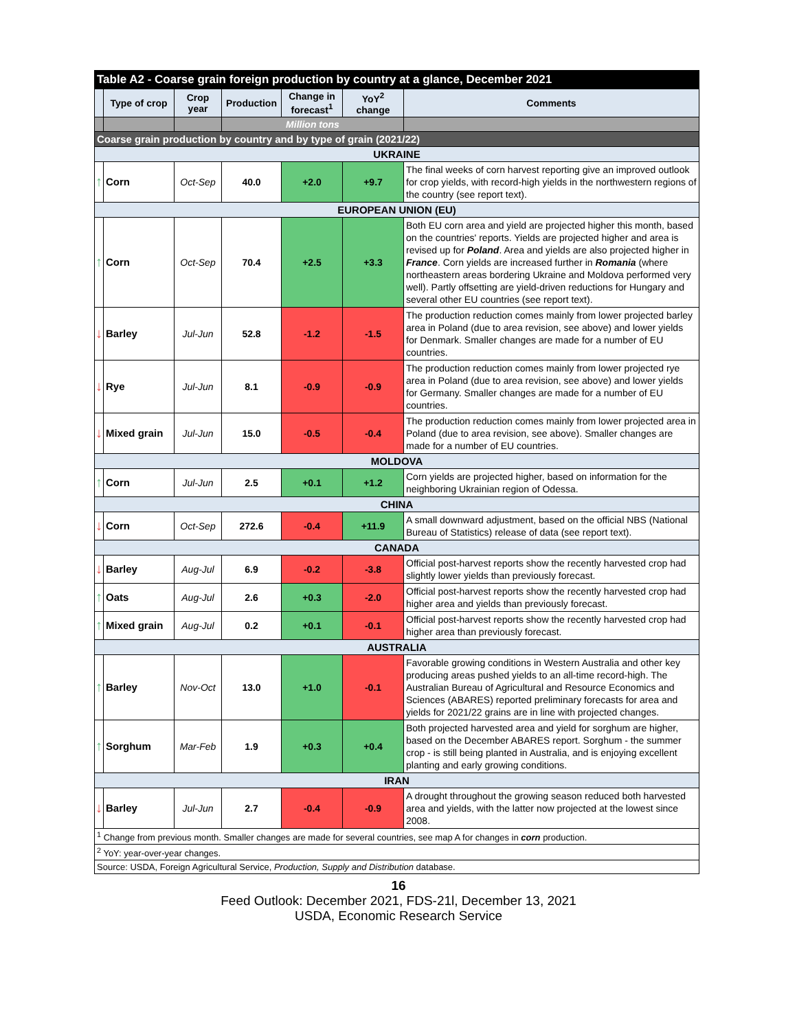| Table A2 - Coarse grain foreign production by country at a glance, December 2021 | | | | | | |
| --- | --- | --- | --- | --- | --- | --- |
| | Type of crop | Crop year | Production | Change in forecast<sup>1</sup> | YoY<sup>2</sup> change | Comments |
| | | | Million tons | | | |
| Coarse grain production by country and by type of grain (2021/22) | | | | | | |
| UKRAINE | | | | | | |
| ↑ | Corn | Oct-Sep | 40.0 | +2.0 | +9.7 | The final weeks of corn harvest reporting give an improved outlook for crop yields, with record-high yields in the northwestern regions of the country (see report text). |
| EUROPEAN UNION (EU) | | | | | | |
| ↑ | Corn | Oct-Sep | 70.4 | +2.5 | +3.3 | Both EU corn area and yield are projected higher this month, based on the countries' reports. Yields are projected higher and area is revised up for Poland . Area and yields are also projected higher in France . Corn yields are increased further in Romania (where northeastern areas bordering Ukraine and Moldova performed very well). Partly offsetting are yield-driven reductions for Hungary and several other EU countries (see report text). |
| ↓ | Barley | Jul-Jun | 52.8 | -1.2 | -1.5 | The production reduction comes mainly from lower projected barley area in Poland (due to area revision, see above) and lower yields for Denmark. Smaller changes are made for a number of EU countries. |
| ↓ | Rye | Jul-Jun | 8.1 | -0.9 | -0.9 | The production reduction comes mainly from lower projected rye area in Poland (due to area revision, see above) and lower yields for Germany. Smaller changes are made for a number of EU countries. |
| ↓ | Mixed grain | Jul-Jun | 15.0 | -0.5 | -0.4 | The production reduction comes mainly from lower projected area in Poland (due to area revision, see above). Smaller changes are made for a number of EU countries. |
| MOLDOVA | | | | | | |
| ↑ | Corn | Jul-Jun | 2.5 | +0.1 | +1.2 | Corn yields are projected higher, based on information for the neighboring Ukrainian region of Odessa. |
| CHINA | | | | | | |
| ↓ | Corn | Oct-Sep | 272.6 | -0.4 | +11.9 | A small downward adjustment, based on the official NBS (National Bureau of Statistics) release of data (see report text). |
| CANADA | | | | | | |
| ↓ | Barley | Aug-Jul | 6.9 | -0.2 | -3.8 | Official post-harvest reports show the recently harvested crop had slightly lower yields than previously forecast. |
| ↑ | Oats | Aug-Jul | 2.6 | +0.3 | -2.0 | Official post-harvest reports show the recently harvested crop had higher area and yields than previously forecast. |
| ↑ | Mixed grain | Aug-Jul | 0.2 | +0.1 | -0.1 | Official post-harvest reports show the recently harvested crop had higher area than previously forecast. |
| AUSTRALIA | | | | | | |
| ↑ | Barley | Nov-Oct | 13.0 | +1.0 | -0.1 | Favorable growing conditions in Western Australia and other key producing areas pushed yields to an all-time record-high. The Australian Bureau of Agricultural and Resource Economics and Sciences (ABARES) reported preliminary forecasts for area and yields for 2021/22 grains are in line with projected changes. |
| ↑ | Sorghum | Mar-Feb | 1.9 | +0.3 | +0.4 | Both projected harvested area and yield for sorghum are higher, based on the December ABARES report. Sorghum - the summer crop - is still being planted in Australia, and is enjoying excellent planting and early growing conditions. |
| IRAN | | | | | | |
| ↓ | Barley | Jul-Jun | 2.7 | -0.4 | -0.9 | A drought throughout the growing season reduced both harvested area and yields, with the latter now projected at the lowest since 2008. |
| <sup>1</sup> Change from previous month. Smaller changes are made for several countries, see map A for changes in corn production. | | | | | | |
| <sup>2</sup> YoY: year-over-year changes. | | | | | | |
| Source: USDA, Foreign Agricultural Service, Production, Supply and Distribution database. | | | | | | |
16
Feed Outlook: December 2021, FDS-21l, December 13, 2021
USDA, Economic Research Service